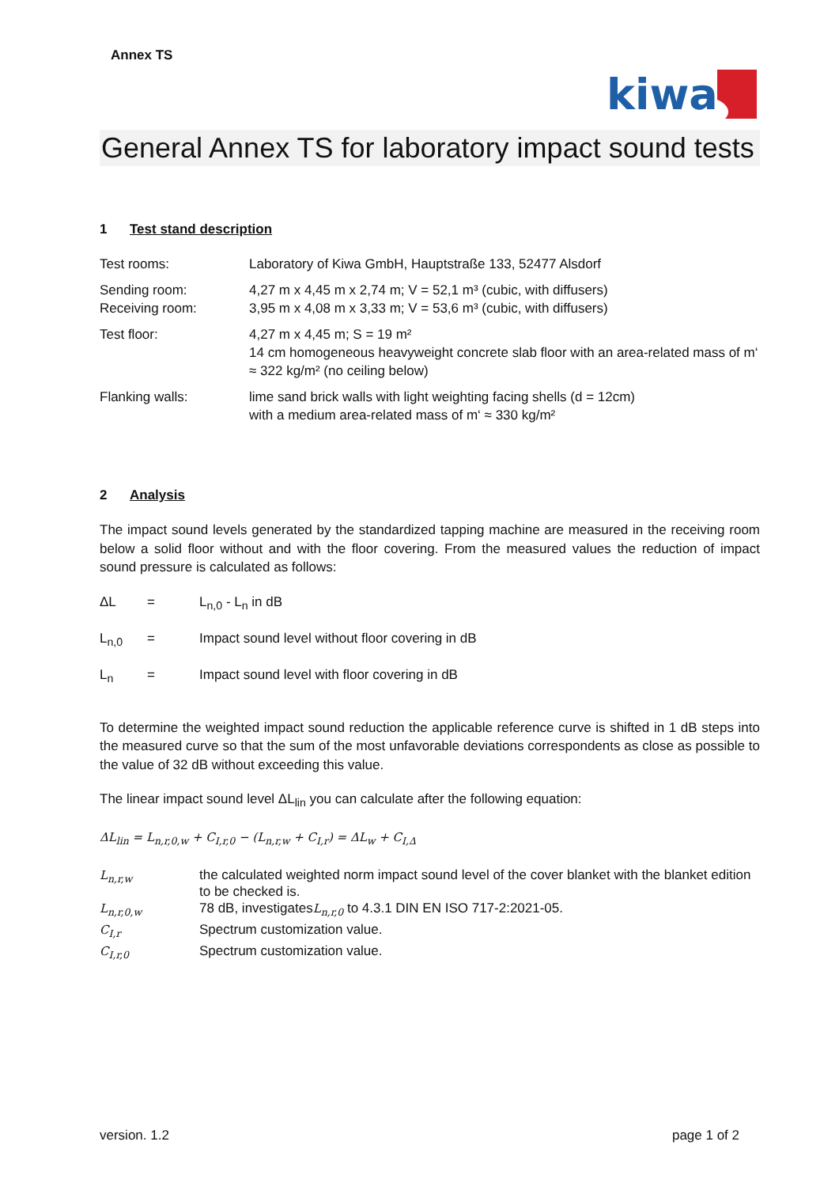Annex TS
kiwa
General Annex TS for laboratory impact sound tests
1 Test stand description
| Test rooms: | Laboratory of Kiwa GmbH, Hauptstraße 133, 52477 Alsdorf |
| Sending room: Receiving room: | 4,27 m x 4,45 m x 2,74 m; V = 52,1 m³ (cubic, with diffusers) 3,95 m x 4,08 m x 3,33 m; V = 53,6 m³ (cubic, with diffusers) |
| Test floor: | 4,27 m x 4,45 m; S = 19 m² 14 cm homogeneous heavyweight concrete slab floor with an area-related mass of m‘ ≈ 322 kg/m² (no ceiling below) |
| Flanking walls: | lime sand brick walls with light weighting facing shells (d = 12cm) with a medium area-related mass of m‘ ≈ 330 kg/m² |
2 Analysis
The impact sound levels generated by the standardized tapping machine are measured in the receiving room below a solid floor without and with the floor covering. From the measured values the reduction of impact sound pressure is calculated as follows:
| ΔL | = | L<sub>n,0</sub> - L<sub>n</sub> in dB |
| L<sub>n,0</sub> | = | Impact sound level without floor covering in dB |
| L<sub>n</sub> | = | Impact sound level with floor covering in dB |
To determine the weighted impact sound reduction the applicable reference curve is shifted in 1 dB steps into the measured curve so that the sum of the most unfavorable deviations correspondents as close as possible to the value of 32 dB without exceeding this value.
The linear impact sound level ΔL<sub>lin</sub> you can calculate after the following equation:
ΔL<sub>lin</sub> = L<sub>n,r,0,w</sub> + C<sub>I,r,0</sub> − (L<sub>n,r,w</sub> + C<sub>I,r</sub>) = ΔL<sub>w</sub> + C<sub>I,Δ</sub>
| L<sub>n,r,w</sub> | the calculated weighted norm impact sound level of the cover blanket with the blanket edition to be checked is. |
| L<sub>n,r,0,w</sub> | 78 dB, investigates L<sub>n,r,0</sub> to 4.3.1 DIN EN ISO 717-2:2021-05. |
| C<sub>I,r</sub> | Spectrum customization value. |
| C<sub>I,r,0</sub> | Spectrum customization value. |
version. 1.2 page 1 of 2